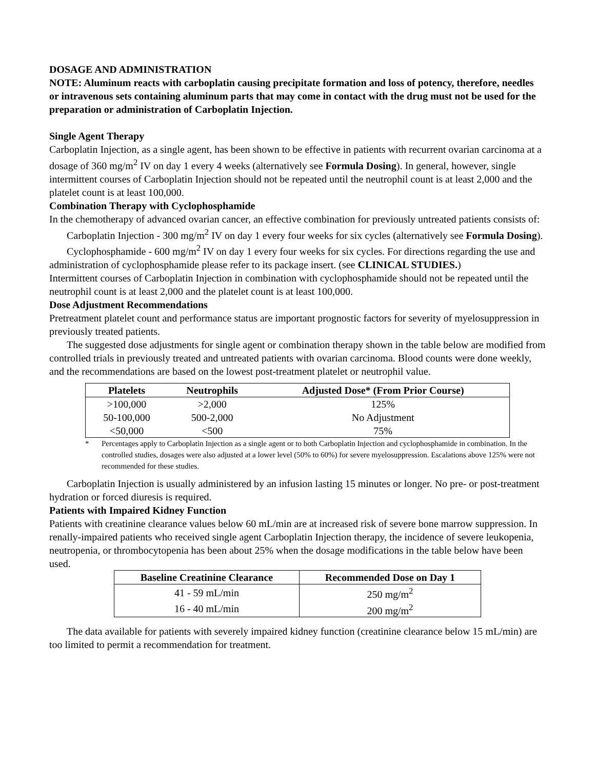DOSAGE AND ADMINISTRATION
NOTE: Aluminum reacts with carboplatin causing precipitate formation and loss of potency, therefore, needles or intravenous sets containing aluminum parts that may come in contact with the drug must not be used for the preparation or administration of Carboplatin Injection.
Single Agent Therapy
Carboplatin Injection, as a single agent, has been shown to be effective in patients with recurrent ovarian carcinoma at a dosage of 360 mg/m<sup>2</sup> IV on day 1 every 4 weeks (alternatively see Formula Dosing). In general, however, single intermittent courses of Carboplatin Injection should not be repeated until the neutrophil count is at least 2,000 and the platelet count is at least 100,000.
Combination Therapy with Cyclophosphamide
In the chemotherapy of advanced ovarian cancer, an effective combination for previously untreated patients consists of:
Carboplatin Injection - 300 mg/m<sup>2</sup> IV on day 1 every four weeks for six cycles (alternatively see Formula Dosing).
Cyclophosphamide - 600 mg/m<sup>2</sup> IV on day 1 every four weeks for six cycles. For directions regarding the use and administration of cyclophosphamide please refer to its package insert. (see CLINICAL STUDIES.)
Intermittent courses of Carboplatin Injection in combination with cyclophosphamide should not be repeated until the neutrophil count is at least 2,000 and the platelet count is at least 100,000.
Dose Adjustment Recommendations
Pretreatment platelet count and performance status are important prognostic factors for severity of myelosuppression in previously treated patients.
The suggested dose adjustments for single agent or combination therapy shown in the table below are modified from controlled trials in previously treated and untreated patients with ovarian carcinoma. Blood counts were done weekly, and the recommendations are based on the lowest post-treatment platelet or neutrophil value.
| Platelets | Neutrophils | Adjusted Dose* (From Prior Course) |
| --- | --- | --- |
| >100,000 | >2,000 | 125% |
| 50-100,000 | 500-2,000 | No Adjustment |
| <50,000 | <500 | 75% |
* Percentages apply to Carboplatin Injection as a single agent or to both Carboplatin Injection and cyclophosphamide in combination. In the controlled studies, dosages were also adjusted at a lower level (50% to 60%) for severe myelosuppression. Escalations above 125% were not recommended for these studies.
Carboplatin Injection is usually administered by an infusion lasting 15 minutes or longer. No pre- or post-treatment hydration or forced diuresis is required.
Patients with Impaired Kidney Function
Patients with creatinine clearance values below 60 mL/min are at increased risk of severe bone marrow suppression. In renally-impaired patients who received single agent Carboplatin Injection therapy, the incidence of severe leukopenia, neutropenia, or thrombocytopenia has been about 25% when the dosage modifications in the table below have been used.
| Baseline Creatinine Clearance | Recommended Dose on Day 1 |
| --- | --- |
| 41 - 59 mL/min | 250 mg/m<sup>2</sup> |
| 16 - 40 mL/min | 200 mg/m<sup>2</sup> |
The data available for patients with severely impaired kidney function (creatinine clearance below 15 mL/min) are too limited to permit a recommendation for treatment.